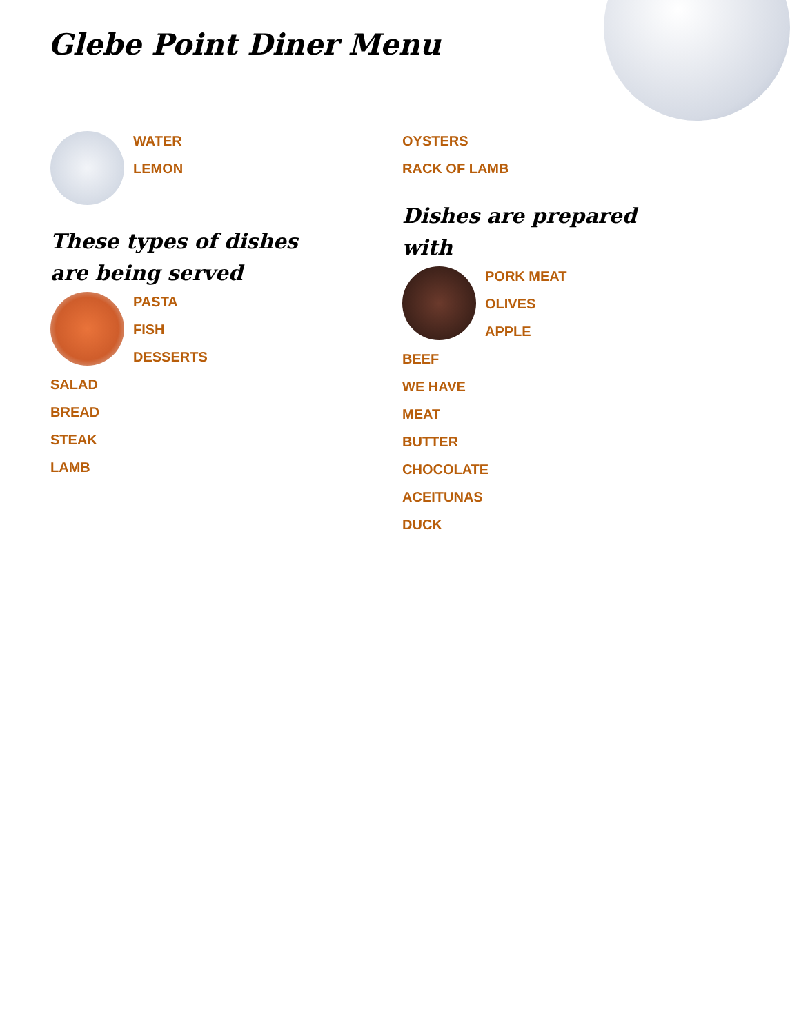Glebe Point Diner Menu
WATER
LEMON
These types of dishes are being served
PASTA
FISH
DESSERTS
SALAD
BREAD
STEAK
LAMB
OYSTERS
RACK OF LAMB
Dishes are prepared with
PORK MEAT
OLIVES
APPLE
BEEF
WE HAVE
MEAT
BUTTER
CHOCOLATE
ACEITUNAS
DUCK